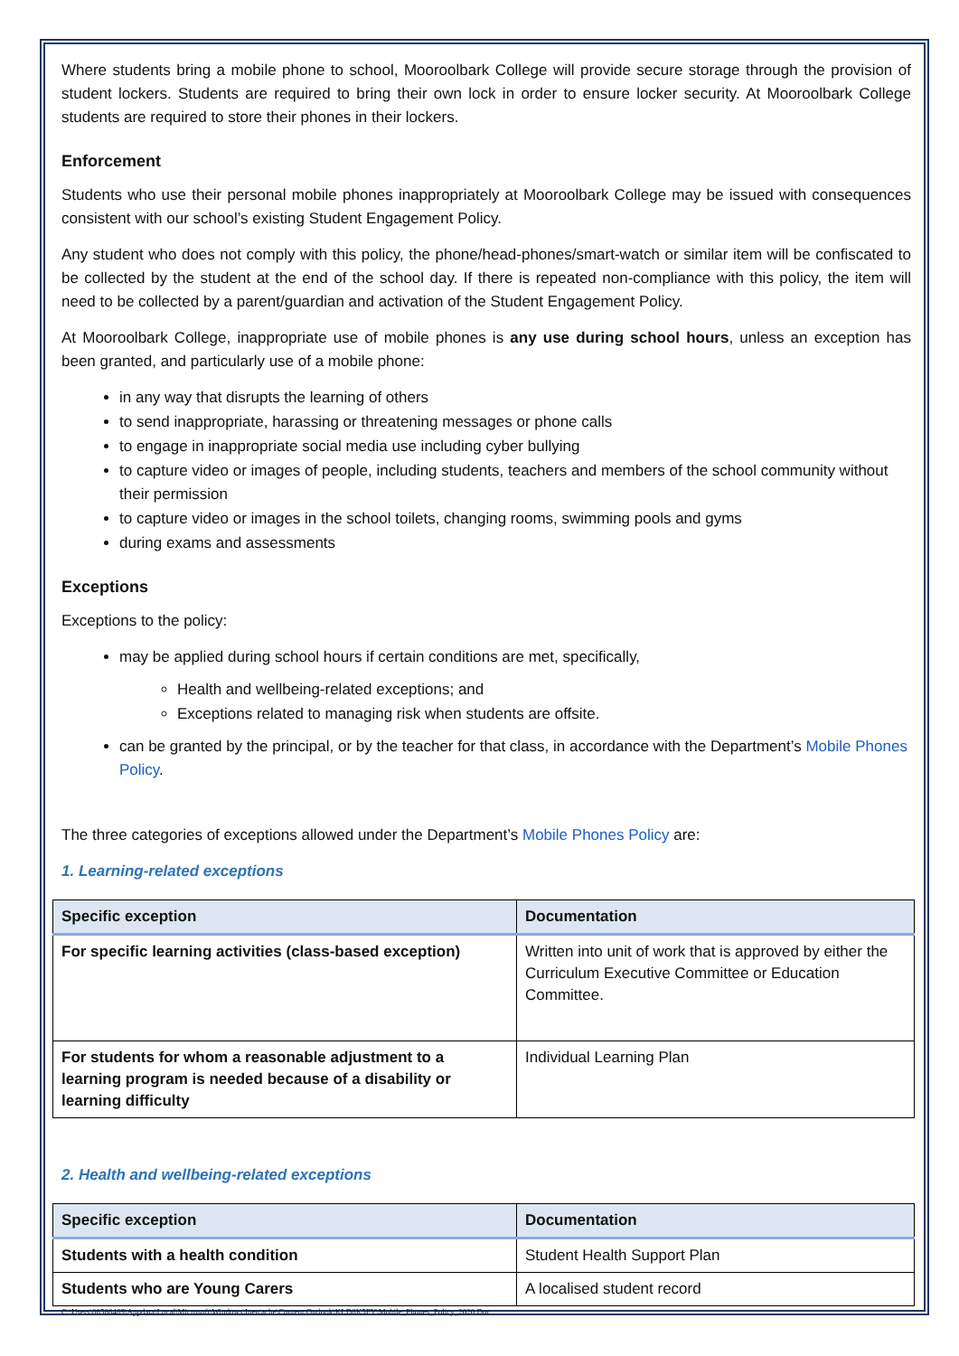Where students bring a mobile phone to school, Mooroolbark College will provide secure storage through the provision of student lockers. Students are required to bring their own lock in order to ensure locker security. At Mooroolbark College students are required to store their phones in their lockers.
Enforcement
Students who use their personal mobile phones inappropriately at Mooroolbark College may be issued with consequences consistent with our school’s existing Student Engagement Policy.
Any student who does not comply with this policy, the phone/head-phones/smart-watch or similar item will be confiscated to be collected by the student at the end of the school day. If there is repeated non-compliance with this policy, the item will need to be collected by a parent/guardian and activation of the Student Engagement Policy.
At Mooroolbark College, inappropriate use of mobile phones is any use during school hours, unless an exception has been granted, and particularly use of a mobile phone:
in any way that disrupts the learning of others
to send inappropriate, harassing or threatening messages or phone calls
to engage in inappropriate social media use including cyber bullying
to capture video or images of people, including students, teachers and members of the school community without their permission
to capture video or images in the school toilets, changing rooms, swimming pools and gyms
during exams and assessments
Exceptions
Exceptions to the policy:
may be applied during school hours if certain conditions are met, specifically,
Health and wellbeing-related exceptions; and
Exceptions related to managing risk when students are offsite.
can be granted by the principal, or by the teacher for that class, in accordance with the Department’s Mobile Phones Policy.
The three categories of exceptions allowed under the Department’s Mobile Phones Policy are:
1. Learning-related exceptions
| Specific exception | Documentation |
| --- | --- |
| For specific learning activities (class-based exception) | Written into unit of work that is approved by either the Curriculum Executive Committee or Education Committee. |
| For students for whom a reasonable adjustment to a learning program is needed because of a disability or learning difficulty | Individual Learning Plan |
2. Health and wellbeing-related exceptions
| Specific exception | Documentation |
| --- | --- |
| Students with a health condition | Student Health Support Plan |
| Students who are Young Carers | A localised student record |
C:\Users\08586469\Appdata\Local\Microsoft\Windows\Inetcache\Content.Outlook\KLD8K5FY\Mobile_Phones_Policy_2020.Doc